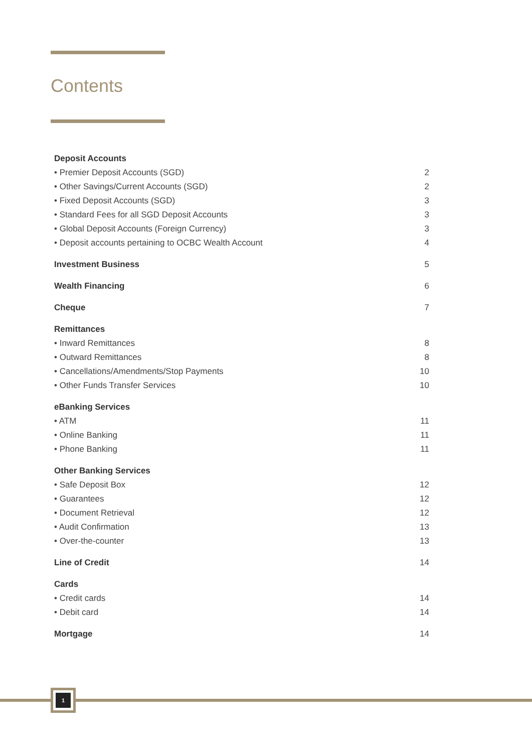Contents
Deposit Accounts
• Premier Deposit Accounts (SGD) 2
• Other Savings/Current Accounts (SGD) 2
• Fixed Deposit Accounts (SGD) 3
• Standard Fees for all SGD Deposit Accounts 3
• Global Deposit Accounts (Foreign Currency) 3
• Deposit accounts pertaining to OCBC Wealth Account 4
Investment Business 5
Wealth Financing 6
Cheque 7
Remittances
• Inward Remittances 8
• Outward Remittances 8
• Cancellations/Amendments/Stop Payments 10
• Other Funds Transfer Services 10
eBanking Services
• ATM 11
• Online Banking 11
• Phone Banking 11
Other Banking Services
• Safe Deposit Box 12
• Guarantees 12
• Document Retrieval 12
• Audit Confirmation 13
• Over-the-counter 13
Line of Credit 14
Cards
• Credit cards 14
• Debit card 14
Mortgage 14
1